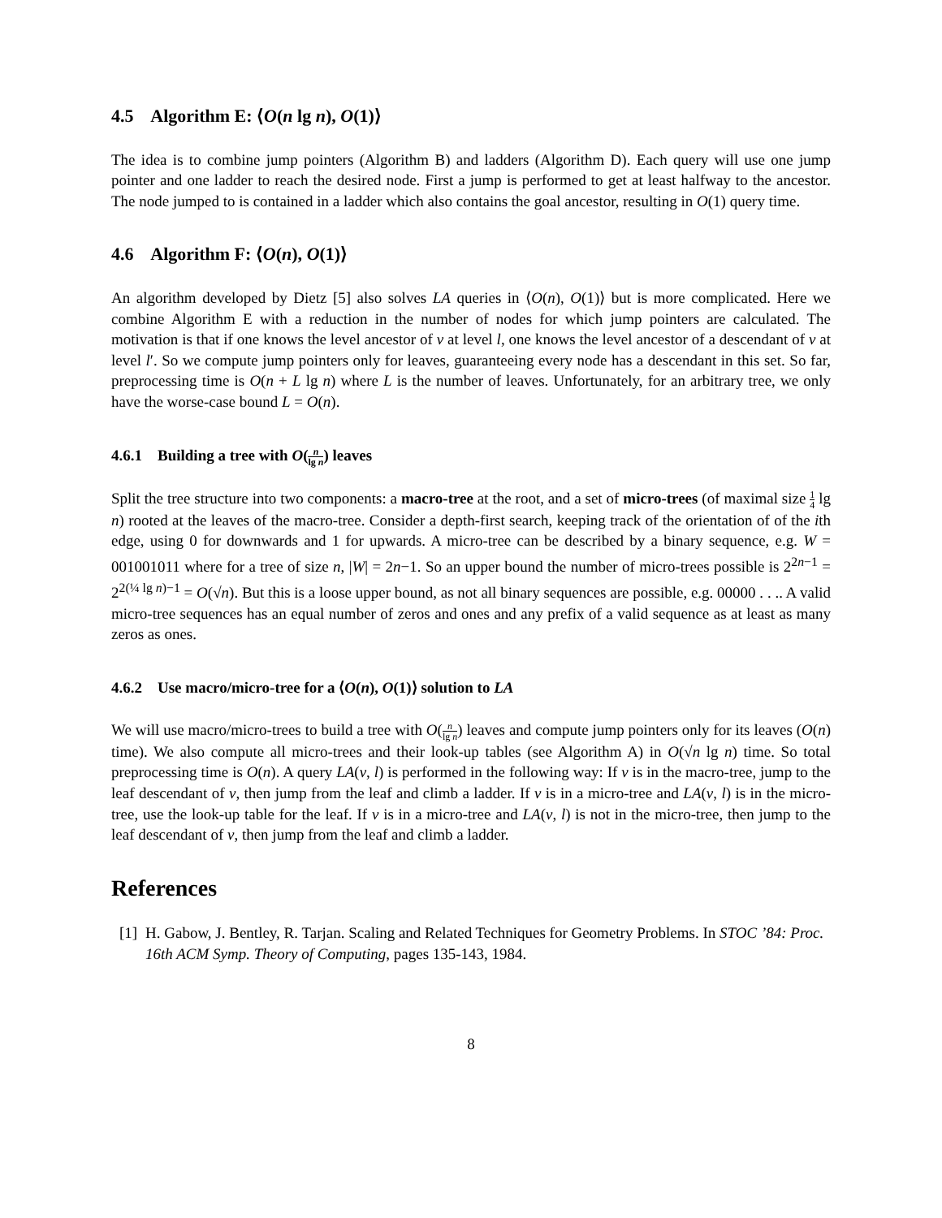4.5 Algorithm E: ⟨O(n lg n), O(1)⟩
The idea is to combine jump pointers (Algorithm B) and ladders (Algorithm D). Each query will use one jump pointer and one ladder to reach the desired node. First a jump is performed to get at least halfway to the ancestor. The node jumped to is contained in a ladder which also contains the goal ancestor, resulting in O(1) query time.
4.6 Algorithm F: ⟨O(n), O(1)⟩
An algorithm developed by Dietz [5] also solves LA queries in ⟨O(n), O(1)⟩ but is more complicated. Here we combine Algorithm E with a reduction in the number of nodes for which jump pointers are calculated. The motivation is that if one knows the level ancestor of v at level l, one knows the level ancestor of a descendant of v at level l′. So we compute jump pointers only for leaves, guaranteeing every node has a descendant in this set. So far, preprocessing time is O(n + L lg n) where L is the number of leaves. Unfortunately, for an arbitrary tree, we only have the worse-case bound L = O(n).
4.6.1 Building a tree with O(n lg n) leaves
Split the tree structure into two components: a macro-tree at the root, and a set of micro-trees (of maximal size 1 4 lg n) rooted at the leaves of the macro-tree. Consider a depth-first search, keeping track of the orientation of of the ith edge, using 0 for downwards and 1 for upwards. A micro-tree can be described by a binary sequence, e.g. W = 001001011 where for a tree of size n, |W| = 2n−1. So an upper bound the number of micro-trees possible is 2<sup>2n−1</sup> = 2<sup>2(¼ lg n)−1</sup> = O(√n). But this is a loose upper bound, as not all binary sequences are possible, e.g. 00000 . . .. A valid micro-tree sequences has an equal number of zeros and ones and any prefix of a valid sequence as at least as many zeros as ones.
4.6.2 Use macro/micro-tree for a ⟨O(n), O(1)⟩ solution to LA
We will use macro/micro-trees to build a tree with O(n lg n) leaves and compute jump pointers only for its leaves (O(n) time). We also compute all micro-trees and their look-up tables (see Algorithm A) in O(√n lg n) time. So total preprocessing time is O(n). A query LA(v, l) is performed in the following way: If v is in the macro-tree, jump to the leaf descendant of v, then jump from the leaf and climb a ladder. If v is in a micro-tree and LA(v, l) is in the micro-tree, use the look-up table for the leaf. If v is in a micro-tree and LA(v, l) is not in the micro-tree, then jump to the leaf descendant of v, then jump from the leaf and climb a ladder.
References
[1]
H. Gabow, J. Bentley, R. Tarjan. Scaling and Related Techniques for Geometry Problems. In STOC ’84: Proc. 16th ACM Symp. Theory of Computing, pages 135-143, 1984.
8